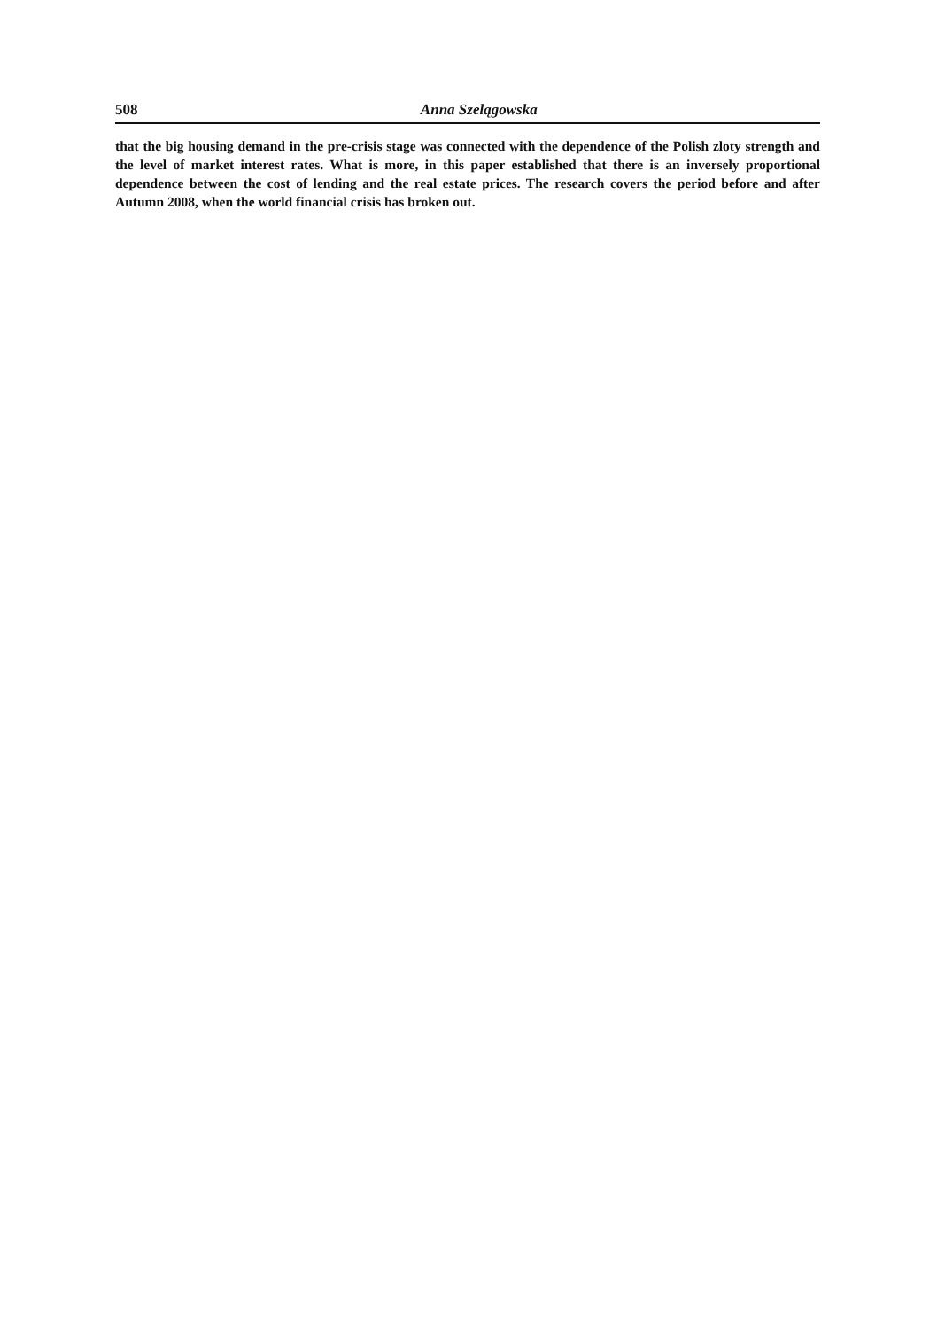508 Anna Szelągowska
that the big housing demand in the pre-crisis stage was connected with the dependence of the Polish zloty strength and the level of market interest rates. What is more, in this paper established that there is an inversely proportional dependence between the cost of lending and the real estate prices. The research covers the period before and after Autumn 2008, when the world financial crisis has broken out.